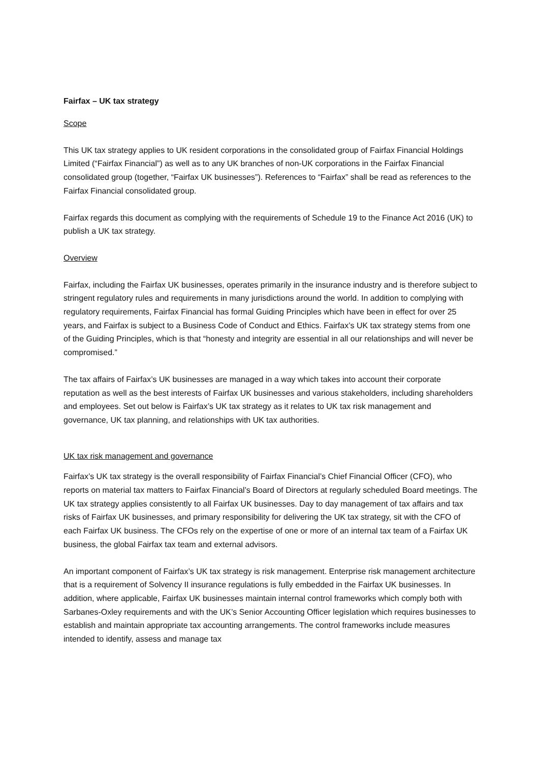Fairfax – UK tax strategy
Scope
This UK tax strategy applies to UK resident corporations in the consolidated group of Fairfax Financial Holdings Limited (“Fairfax Financial”) as well as to any UK branches of non-UK corporations in the Fairfax Financial consolidated group (together, “Fairfax UK businesses”). References to “Fairfax” shall be read as references to the Fairfax Financial consolidated group.
Fairfax regards this document as complying with the requirements of Schedule 19 to the Finance Act 2016 (UK) to publish a UK tax strategy.
Overview
Fairfax, including the Fairfax UK businesses, operates primarily in the insurance industry and is therefore subject to stringent regulatory rules and requirements in many jurisdictions around the world. In addition to complying with regulatory requirements, Fairfax Financial has formal Guiding Principles which have been in effect for over 25 years, and Fairfax is subject to a Business Code of Conduct and Ethics. Fairfax’s UK tax strategy stems from one of the Guiding Principles, which is that “honesty and integrity are essential in all our relationships and will never be compromised.”
The tax affairs of Fairfax’s UK businesses are managed in a way which takes into account their corporate reputation as well as the best interests of Fairfax UK businesses and various stakeholders, including shareholders and employees. Set out below is Fairfax’s UK tax strategy as it relates to UK tax risk management and governance, UK tax planning, and relationships with UK tax authorities.
UK tax risk management and governance
Fairfax’s UK tax strategy is the overall responsibility of Fairfax Financial’s Chief Financial Officer (CFO), who reports on material tax matters to Fairfax Financial’s Board of Directors at regularly scheduled Board meetings. The UK tax strategy applies consistently to all Fairfax UK businesses. Day to day management of tax affairs and tax risks of Fairfax UK businesses, and primary responsibility for delivering the UK tax strategy, sit with the CFO of each Fairfax UK business. The CFOs rely on the expertise of one or more of an internal tax team of a Fairfax UK business, the global Fairfax tax team and external advisors.
An important component of Fairfax’s UK tax strategy is risk management. Enterprise risk management architecture that is a requirement of Solvency II insurance regulations is fully embedded in the Fairfax UK businesses. In addition, where applicable, Fairfax UK businesses maintain internal control frameworks which comply both with Sarbanes-Oxley requirements and with the UK’s Senior Accounting Officer legislation which requires businesses to establish and maintain appropriate tax accounting arrangements. The control frameworks include measures intended to identify, assess and manage tax